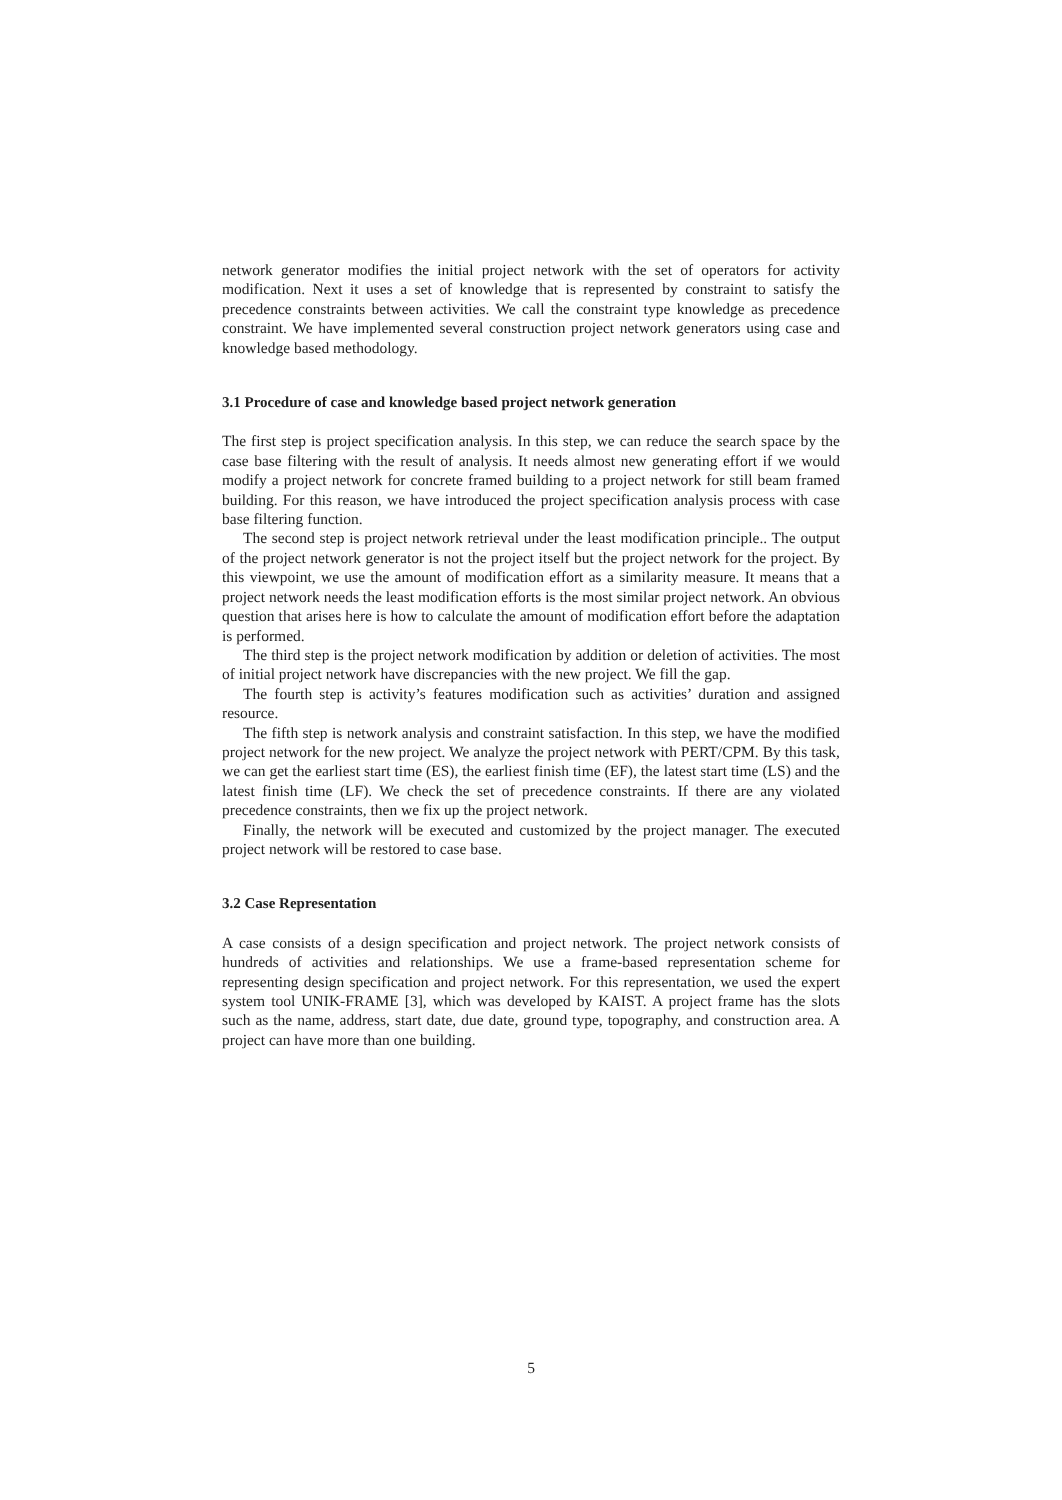network generator modifies the initial project network with the set of operators for activity modification. Next it uses a set of knowledge that is represented by constraint to satisfy the precedence constraints between activities. We call the constraint type knowledge as precedence constraint. We have implemented several construction project network generators using case and knowledge based methodology.
3.1 Procedure of case and knowledge based project network generation
The first step is project specification analysis. In this step, we can reduce the search space by the case base filtering with the result of analysis. It needs almost new generating effort if we would modify a project network for concrete framed building to a project network for still beam framed building. For this reason, we have introduced the project specification analysis process with case base filtering function.
The second step is project network retrieval under the least modification principle.. The output of the project network generator is not the project itself but the project network for the project. By this viewpoint, we use the amount of modification effort as a similarity measure. It means that a project network needs the least modification efforts is the most similar project network. An obvious question that arises here is how to calculate the amount of modification effort before the adaptation is performed.
The third step is the project network modification by addition or deletion of activities. The most of initial project network have discrepancies with the new project. We fill the gap.
The fourth step is activity’s features modification such as activities’ duration and assigned resource.
The fifth step is network analysis and constraint satisfaction. In this step, we have the modified project network for the new project. We analyze the project network with PERT/CPM. By this task, we can get the earliest start time (ES), the earliest finish time (EF), the latest start time (LS) and the latest finish time (LF). We check the set of precedence constraints. If there are any violated precedence constraints, then we fix up the project network.
Finally, the network will be executed and customized by the project manager. The executed project network will be restored to case base.
3.2 Case Representation
A case consists of a design specification and project network. The project network consists of hundreds of activities and relationships. We use a frame-based representation scheme for representing design specification and project network. For this representation, we used the expert system tool UNIK-FRAME [3], which was developed by KAIST. A project frame has the slots such as the name, address, start date, due date, ground type, topography, and construction area. A project can have more than one building.
5